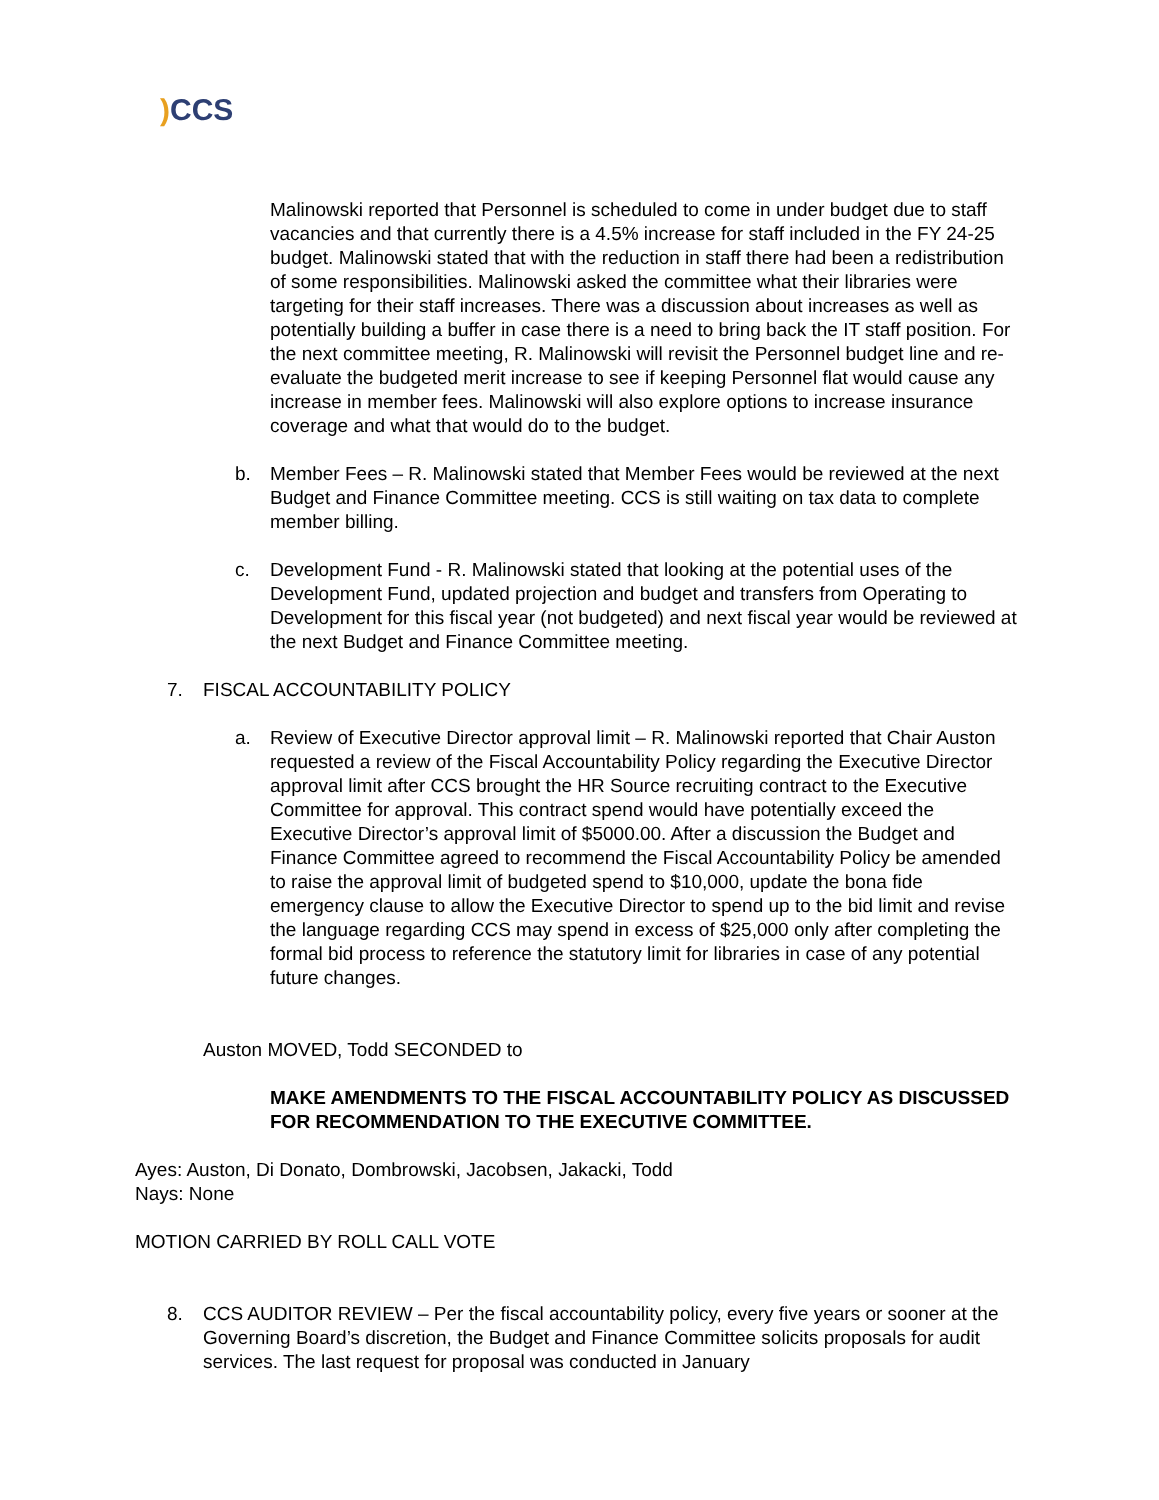) CCS
Malinowski reported that Personnel is scheduled to come in under budget due to staff vacancies and that currently there is a 4.5% increase for staff included in the FY 24-25 budget. Malinowski stated that with the reduction in staff there had been a redistribution of some responsibilities. Malinowski asked the committee what their libraries were targeting for their staff increases. There was a discussion about increases as well as potentially building a buffer in case there is a need to bring back the IT staff position. For the next committee meeting, R. Malinowski will revisit the Personnel budget line and re-evaluate the budgeted merit increase to see if keeping Personnel flat would cause any increase in member fees. Malinowski will also explore options to increase insurance coverage and what that would do to the budget.
b. Member Fees – R. Malinowski stated that Member Fees would be reviewed at the next Budget and Finance Committee meeting. CCS is still waiting on tax data to complete member billing.
c. Development Fund - R. Malinowski stated that looking at the potential uses of the Development Fund, updated projection and budget and transfers from Operating to Development for this fiscal year (not budgeted) and next fiscal year would be reviewed at the next Budget and Finance Committee meeting.
7. FISCAL ACCOUNTABILITY POLICY
a. Review of Executive Director approval limit – R. Malinowski reported that Chair Auston requested a review of the Fiscal Accountability Policy regarding the Executive Director approval limit after CCS brought the HR Source recruiting contract to the Executive Committee for approval. This contract spend would have potentially exceed the Executive Director’s approval limit of $5000.00. After a discussion the Budget and Finance Committee agreed to recommend the Fiscal Accountability Policy be amended to raise the approval limit of budgeted spend to $10,000, update the bona fide emergency clause to allow the Executive Director to spend up to the bid limit and revise the language regarding CCS may spend in excess of $25,000 only after completing the formal bid process to reference the statutory limit for libraries in case of any potential future changes.
Auston MOVED, Todd SECONDED to
MAKE AMENDMENTS TO THE FISCAL ACCOUNTABILITY POLICY AS DISCUSSED FOR RECOMMENDATION TO THE EXECUTIVE COMMITTEE.
Ayes: Auston, Di Donato, Dombrowski, Jacobsen, Jakacki, Todd
Nays: None
MOTION CARRIED BY ROLL CALL VOTE
8. CCS AUDITOR REVIEW – Per the fiscal accountability policy, every five years or sooner at the Governing Board’s discretion, the Budget and Finance Committee solicits proposals for audit services. The last request for proposal was conducted in January